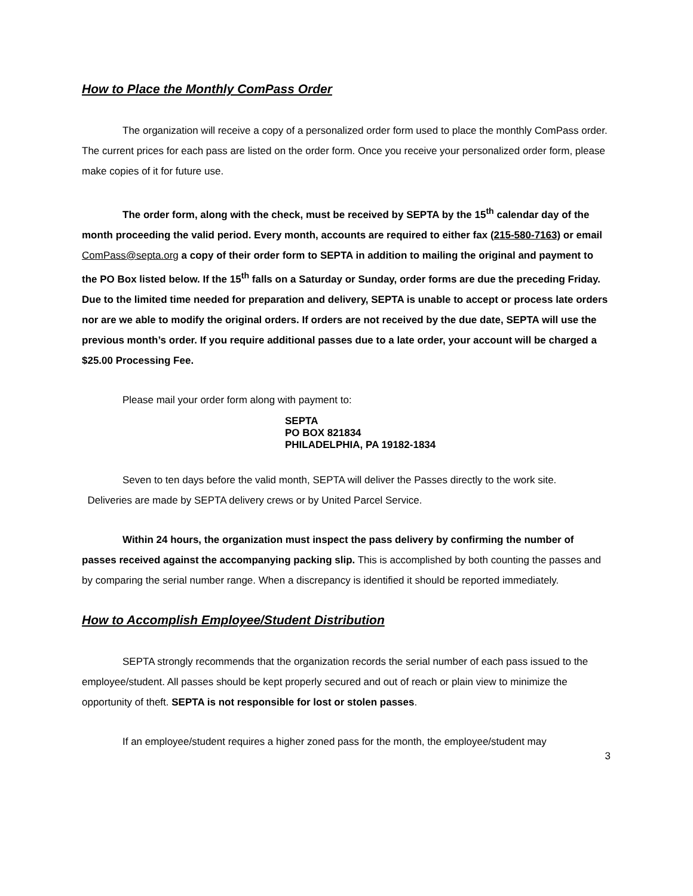How to Place the Monthly ComPass Order
The organization will receive a copy of a personalized order form used to place the monthly ComPass order. The current prices for each pass are listed on the order form. Once you receive your personalized order form, please make copies of it for future use.
The order form, along with the check, must be received by SEPTA by the 15<sup>th</sup> calendar day of the month proceeding the valid period. Every month, accounts are required to either fax (215-580-7163) or email ComPass@septa.org a copy of their order form to SEPTA in addition to mailing the original and payment to the PO Box listed below. If the 15<sup>th</sup> falls on a Saturday or Sunday, order forms are due the preceding Friday. Due to the limited time needed for preparation and delivery, SEPTA is unable to accept or process late orders nor are we able to modify the original orders. If orders are not received by the due date, SEPTA will use the previous month’s order. If you require additional passes due to a late order, your account will be charged a $25.00 Processing Fee.
Please mail your order form along with payment to:
SEPTA
PO BOX 821834
PHILADELPHIA, PA 19182-1834
Seven to ten days before the valid month, SEPTA will deliver the Passes directly to the work site.
Deliveries are made by SEPTA delivery crews or by United Parcel Service.
Within 24 hours, the organization must inspect the pass delivery by confirming the number of passes received against the accompanying packing slip. This is accomplished by both counting the passes and by comparing the serial number range. When a discrepancy is identified it should be reported immediately.
How to Accomplish Employee/Student Distribution
SEPTA strongly recommends that the organization records the serial number of each pass issued to the employee/student. All passes should be kept properly secured and out of reach or plain view to minimize the opportunity of theft. SEPTA is not responsible for lost or stolen passes.
If an employee/student requires a higher zoned pass for the month, the employee/student may
3